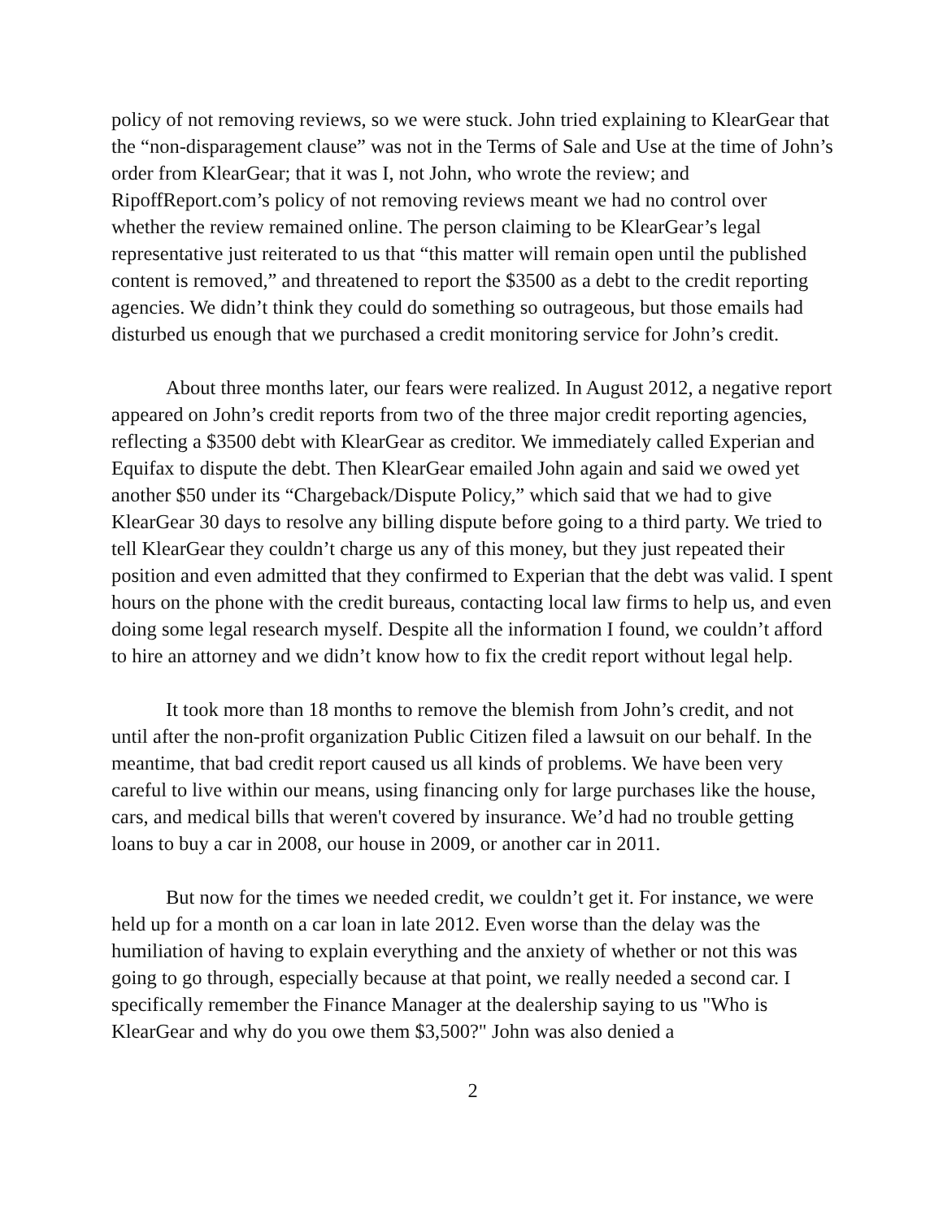policy of not removing reviews, so we were stuck. John tried explaining to KlearGear that the “non-disparagement clause” was not in the Terms of Sale and Use at the time of John’s order from KlearGear; that it was I, not John, who wrote the review; and RipoffReport.com’s policy of not removing reviews meant we had no control over whether the review remained online. The person claiming to be KlearGear’s legal representative just reiterated to us that “this matter will remain open until the published content is removed,” and threatened to report the $3500 as a debt to the credit reporting agencies. We didn’t think they could do something so outrageous, but those emails had disturbed us enough that we purchased a credit monitoring service for John’s credit.
About three months later, our fears were realized. In August 2012, a negative report appeared on John’s credit reports from two of the three major credit reporting agencies, reflecting a $3500 debt with KlearGear as creditor. We immediately called Experian and Equifax to dispute the debt. Then KlearGear emailed John again and said we owed yet another $50 under its “Chargeback/Dispute Policy,” which said that we had to give KlearGear 30 days to resolve any billing dispute before going to a third party. We tried to tell KlearGear they couldn’t charge us any of this money, but they just repeated their position and even admitted that they confirmed to Experian that the debt was valid. I spent hours on the phone with the credit bureaus, contacting local law firms to help us, and even doing some legal research myself. Despite all the information I found, we couldn’t afford to hire an attorney and we didn’t know how to fix the credit report without legal help.
It took more than 18 months to remove the blemish from John’s credit, and not until after the non-profit organization Public Citizen filed a lawsuit on our behalf. In the meantime, that bad credit report caused us all kinds of problems. We have been very careful to live within our means, using financing only for large purchases like the house, cars, and medical bills that weren't covered by insurance. We’d had no trouble getting loans to buy a car in 2008, our house in 2009, or another car in 2011.
But now for the times we needed credit, we couldn’t get it. For instance, we were held up for a month on a car loan in late 2012. Even worse than the delay was the humiliation of having to explain everything and the anxiety of whether or not this was going to go through, especially because at that point, we really needed a second car. I specifically remember the Finance Manager at the dealership saying to us "Who is KlearGear and why do you owe them $3,500?" John was also denied a
2